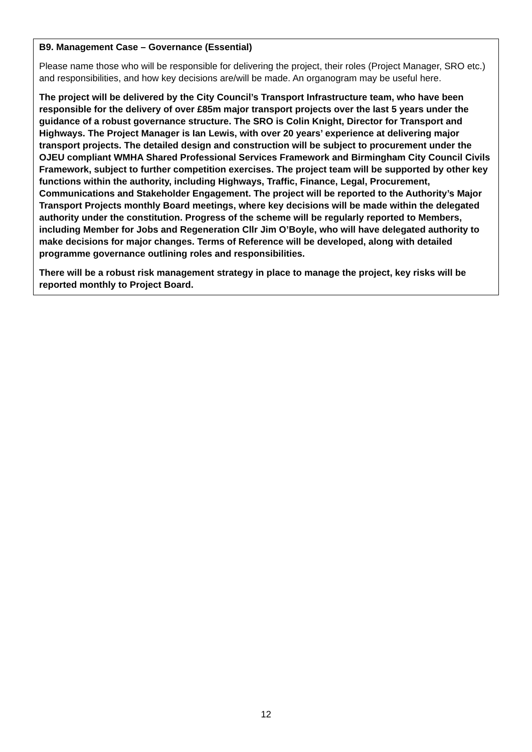B9. Management Case – Governance (Essential)
Please name those who will be responsible for delivering the project, their roles (Project Manager, SRO etc.) and responsibilities, and how key decisions are/will be made. An organogram may be useful here.
The project will be delivered by the City Council’s Transport Infrastructure team, who have been responsible for the delivery of over £85m major transport projects over the last 5 years under the guidance of a robust governance structure. The SRO is Colin Knight, Director for Transport and Highways. The Project Manager is Ian Lewis, with over 20 years’ experience at delivering major transport projects. The detailed design and construction will be subject to procurement under the OJEU compliant WMHA Shared Professional Services Framework and Birmingham City Council Civils Framework, subject to further competition exercises. The project team will be supported by other key functions within the authority, including Highways, Traffic, Finance, Legal, Procurement, Communications and Stakeholder Engagement. The project will be reported to the Authority’s Major Transport Projects monthly Board meetings, where key decisions will be made within the delegated authority under the constitution. Progress of the scheme will be regularly reported to Members, including Member for Jobs and Regeneration Cllr Jim O’Boyle, who will have delegated authority to make decisions for major changes. Terms of Reference will be developed, along with detailed programme governance outlining roles and responsibilities.
There will be a robust risk management strategy in place to manage the project, key risks will be reported monthly to Project Board.
12